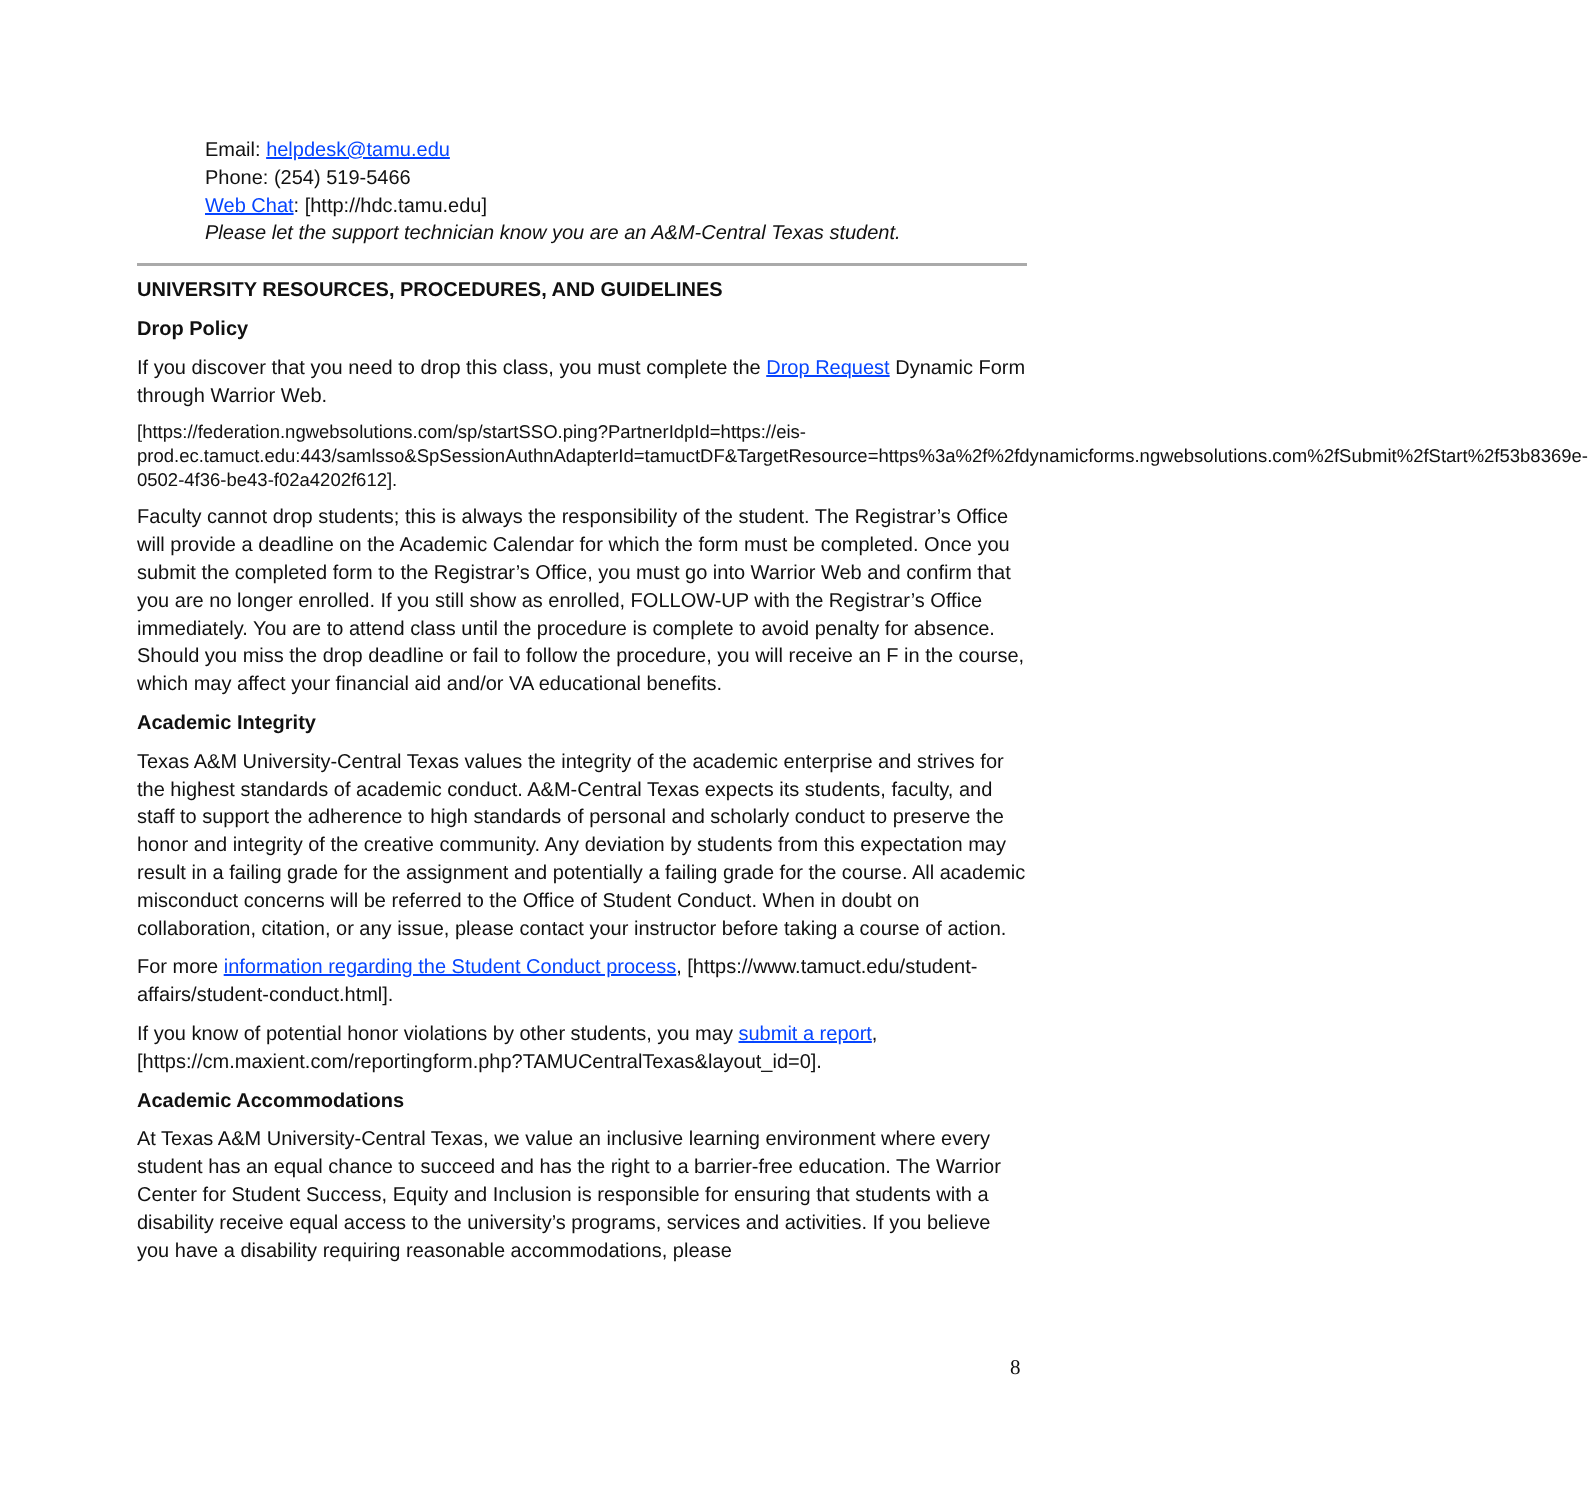Email: helpdesk@tamu.edu
Phone: (254) 519-5466
Web Chat: [http://hdc.tamu.edu]
Please let the support technician know you are an A&M-Central Texas student.
UNIVERSITY RESOURCES, PROCEDURES, AND GUIDELINES
Drop Policy
If you discover that you need to drop this class, you must complete the Drop Request Dynamic Form through Warrior Web.
[https://federation.ngwebsolutions.com/sp/startSSO.ping?PartnerIdpId=https://eis-prod.ec.tamuct.edu:443/samlsso&SpSessionAuthnAdapterId=tamuctDF&TargetResource=https%3a%2f%2fdynamicforms.ngwebsolutions.com%2fSubmit%2fStart%2f53b8369e-0502-4f36-be43-f02a4202f612].
Faculty cannot drop students; this is always the responsibility of the student. The Registrar’s Office will provide a deadline on the Academic Calendar for which the form must be completed. Once you submit the completed form to the Registrar’s Office, you must go into Warrior Web and confirm that you are no longer enrolled. If you still show as enrolled, FOLLOW-UP with the Registrar’s Office immediately. You are to attend class until the procedure is complete to avoid penalty for absence. Should you miss the drop deadline or fail to follow the procedure, you will receive an F in the course, which may affect your financial aid and/or VA educational benefits.
Academic Integrity
Texas A&M University-Central Texas values the integrity of the academic enterprise and strives for the highest standards of academic conduct. A&M-Central Texas expects its students, faculty, and staff to support the adherence to high standards of personal and scholarly conduct to preserve the honor and integrity of the creative community. Any deviation by students from this expectation may result in a failing grade for the assignment and potentially a failing grade for the course. All academic misconduct concerns will be referred to the Office of Student Conduct. When in doubt on collaboration, citation, or any issue, please contact your instructor before taking a course of action.
For more information regarding the Student Conduct process, [https://www.tamuct.edu/student-affairs/student-conduct.html].
If you know of potential honor violations by other students, you may submit a report, [https://cm.maxient.com/reportingform.php?TAMUCentralTexas&layout_id=0].
Academic Accommodations
At Texas A&M University-Central Texas, we value an inclusive learning environment where every student has an equal chance to succeed and has the right to a barrier-free education. The Warrior Center for Student Success, Equity and Inclusion is responsible for ensuring that students with a disability receive equal access to the university’s programs, services and activities. If you believe you have a disability requiring reasonable accommodations, please
8